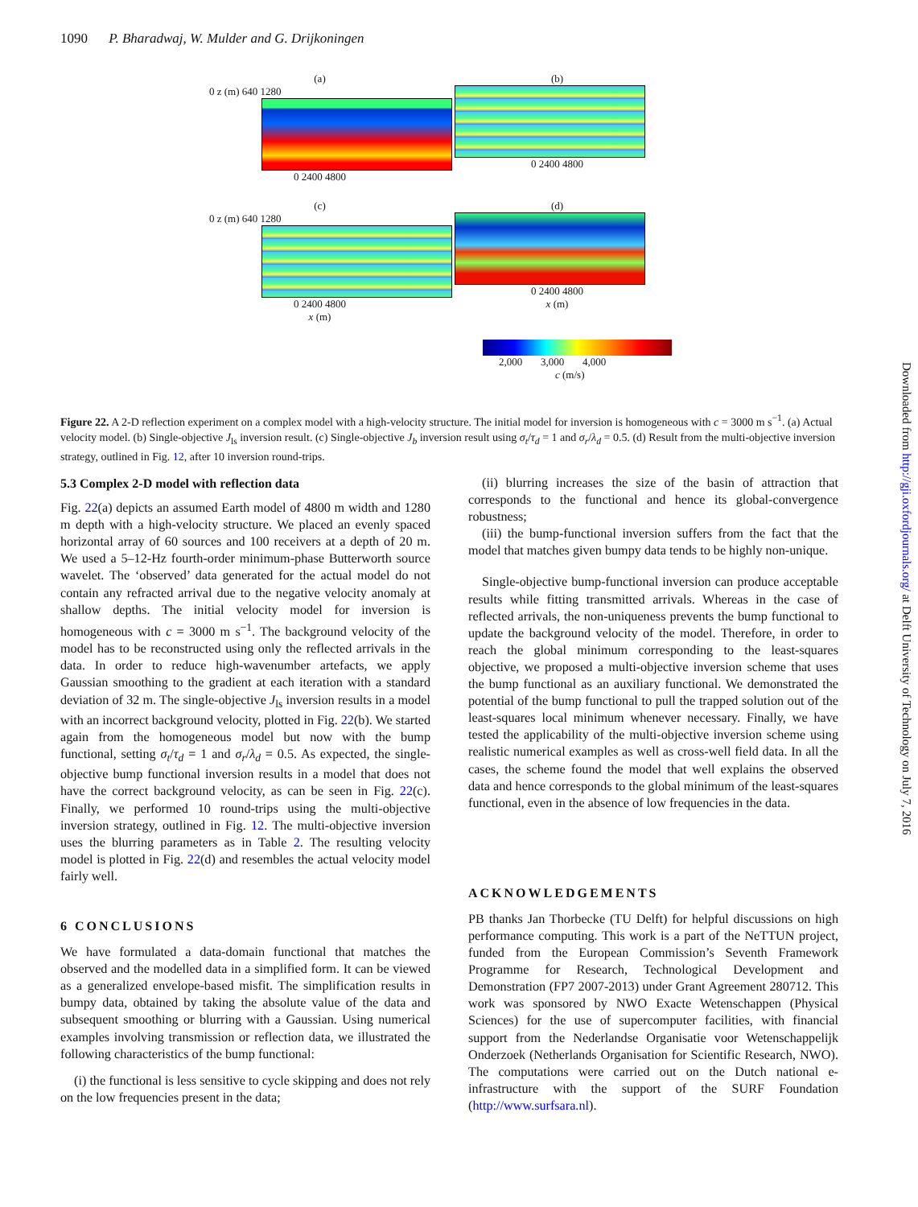1090 P. Bharadwaj, W. Mulder and G. Drijkoningen
(a)
0 z (m) 640 1280
0 2400 4800
(b)
0 2400 4800
(c)
0 z (m) 640 1280
0 2400 4800
x (m)
(d)
0 2400 4800
x (m)
2,000 3,000 4,000
c (m/s)
Figure 22. A 2-D reflection experiment on a complex model with a high-velocity structure. The initial model for inversion is homogeneous with c = 3000 m s<sup>−1</sup>. (a) Actual velocity model. (b) Single-objective J<sub>ls</sub> inversion result. (c) Single-objective J<sub>b</sub> inversion result using σ<sub>t</sub>/τ<sub>d</sub> = 1 and σ<sub>r</sub>/λ<sub>d</sub> = 0.5. (d) Result from the multi-objective inversion strategy, outlined in Fig. 12, after 10 inversion round-trips.
5.3 Complex 2-D model with reflection data
Fig. 22(a) depicts an assumed Earth model of 4800 m width and 1280 m depth with a high-velocity structure. We placed an evenly spaced horizontal array of 60 sources and 100 receivers at a depth of 20 m. We used a 5–12-Hz fourth-order minimum-phase Butterworth source wavelet. The ‘observed’ data generated for the actual model do not contain any refracted arrival due to the negative velocity anomaly at shallow depths. The initial velocity model for inversion is homogeneous with c = 3000 m s<sup>−1</sup>. The background velocity of the model has to be reconstructed using only the reflected arrivals in the data. In order to reduce high-wavenumber artefacts, we apply Gaussian smoothing to the gradient at each iteration with a standard deviation of 32 m. The single-objective J<sub>ls</sub> inversion results in a model with an incorrect background velocity, plotted in Fig. 22(b). We started again from the homogeneous model but now with the bump functional, setting σ<sub>t</sub>/τ<sub>d</sub> = 1 and σ<sub>r</sub>/λ<sub>d</sub> = 0.5. As expected, the single-objective bump functional inversion results in a model that does not have the correct background velocity, as can be seen in Fig. 22(c). Finally, we performed 10 round-trips using the multi-objective inversion strategy, outlined in Fig. 12. The multi-objective inversion uses the blurring parameters as in Table 2. The resulting velocity model is plotted in Fig. 22(d) and resembles the actual velocity model fairly well.
6 CONCLUSIONS
We have formulated a data-domain functional that matches the observed and the modelled data in a simplified form. It can be viewed as a generalized envelope-based misfit. The simplification results in bumpy data, obtained by taking the absolute value of the data and subsequent smoothing or blurring with a Gaussian. Using numerical examples involving transmission or reflection data, we illustrated the following characteristics of the bump functional:
(i) the functional is less sensitive to cycle skipping and does not rely on the low frequencies present in the data;
(ii) blurring increases the size of the basin of attraction that corresponds to the functional and hence its global-convergence robustness;
(iii) the bump-functional inversion suffers from the fact that the model that matches given bumpy data tends to be highly non-unique.
Single-objective bump-functional inversion can produce acceptable results while fitting transmitted arrivals. Whereas in the case of reflected arrivals, the non-uniqueness prevents the bump functional to update the background velocity of the model. Therefore, in order to reach the global minimum corresponding to the least-squares objective, we proposed a multi-objective inversion scheme that uses the bump functional as an auxiliary functional. We demonstrated the potential of the bump functional to pull the trapped solution out of the least-squares local minimum whenever necessary. Finally, we have tested the applicability of the multi-objective inversion scheme using realistic numerical examples as well as cross-well field data. In all the cases, the scheme found the model that well explains the observed data and hence corresponds to the global minimum of the least-squares functional, even in the absence of low frequencies in the data.
ACKNOWLEDGEMENTS
PB thanks Jan Thorbecke (TU Delft) for helpful discussions on high performance computing. This work is a part of the NeTTUN project, funded from the European Commission’s Seventh Framework Programme for Research, Technological Development and Demonstration (FP7 2007-2013) under Grant Agreement 280712. This work was sponsored by NWO Exacte Wetenschappen (Physical Sciences) for the use of supercomputer facilities, with financial support from the Nederlandse Organisatie voor Wetenschappelijk Onderzoek (Netherlands Organisation for Scientific Research, NWO). The computations were carried out on the Dutch national e-infrastructure with the support of the SURF Foundation (http://www.surfsara.nl).
Downloaded from http://gji.oxfordjournals.org/ at Delft University of Technology on July 7, 2016